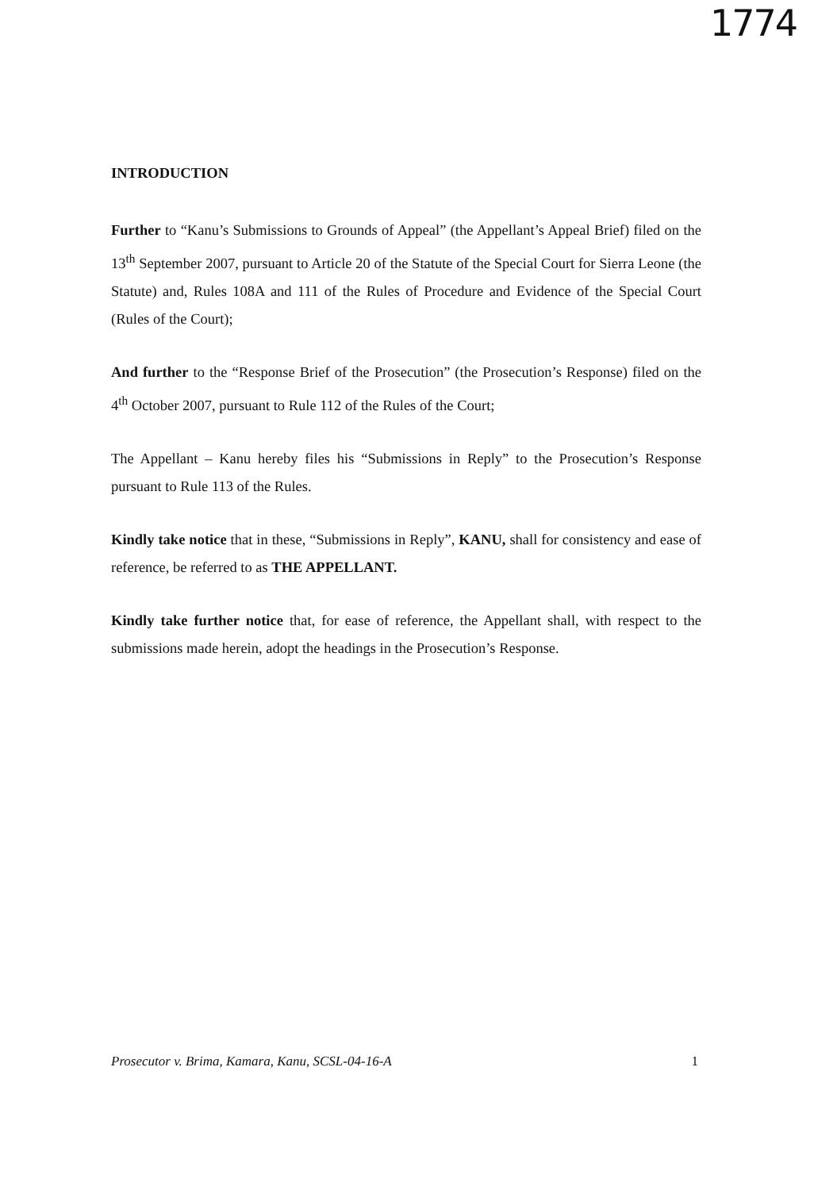1774
INTRODUCTION
Further to “Kanu’s Submissions to Grounds of Appeal” (the Appellant’s Appeal Brief) filed on the 13<sup>th</sup> September 2007, pursuant to Article 20 of the Statute of the Special Court for Sierra Leone (the Statute) and, Rules 108A and 111 of the Rules of Procedure and Evidence of the Special Court (Rules of the Court);
And further to the “Response Brief of the Prosecution” (the Prosecution’s Response) filed on the 4<sup>th</sup> October 2007, pursuant to Rule 112 of the Rules of the Court;
The Appellant – Kanu hereby files his “Submissions in Reply” to the Prosecution’s Response pursuant to Rule 113 of the Rules.
Kindly take notice that in these, “Submissions in Reply”, KANU, shall for consistency and ease of reference, be referred to as THE APPELLANT.
Kindly take further notice that, for ease of reference, the Appellant shall, with respect to the submissions made herein, adopt the headings in the Prosecution’s Response.
Prosecutor v. Brima, Kamara, Kanu, SCSL-04-16-A 1